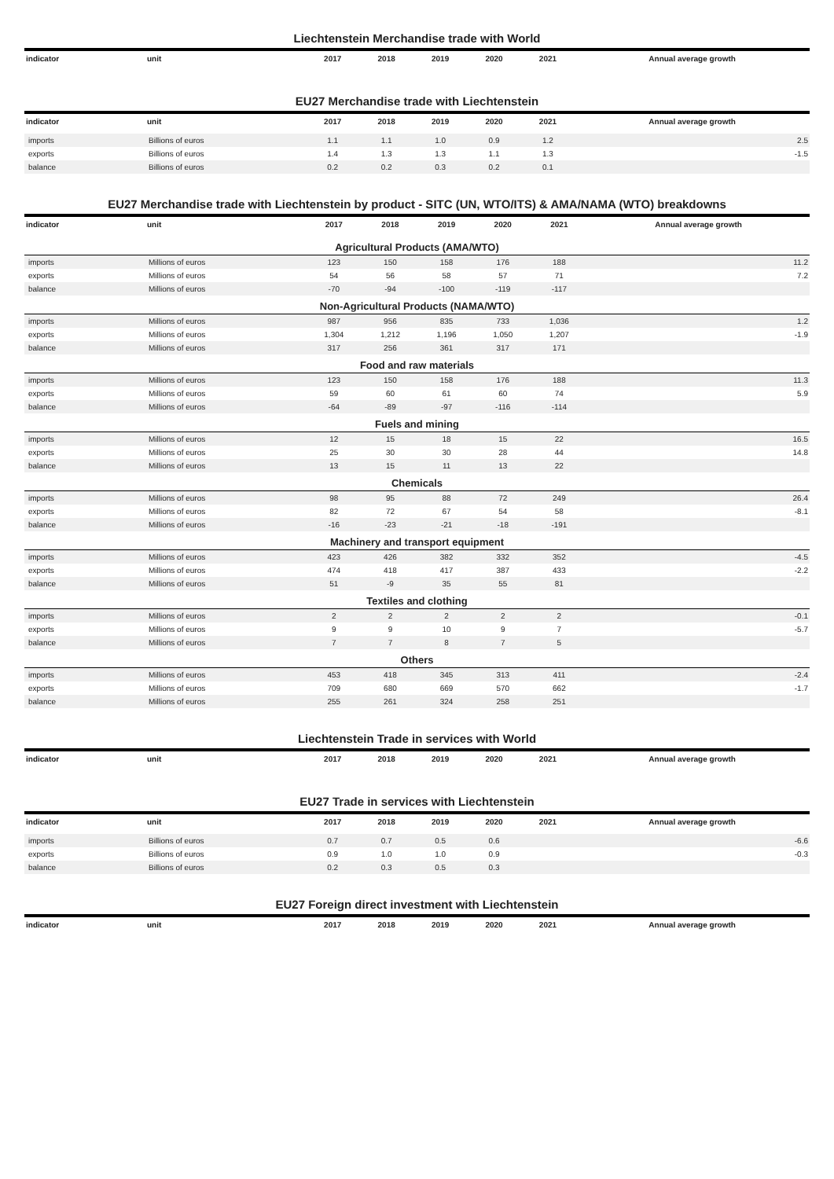Liechtenstein Merchandise trade with World
| indicator | unit | 2017 | 2018 | 2019 | 2020 | 2021 | Annual average growth |
| --- | --- | --- | --- | --- | --- | --- | --- |
EU27 Merchandise trade with Liechtenstein
| indicator | unit | 2017 | 2018 | 2019 | 2020 | 2021 | Annual average growth |
| --- | --- | --- | --- | --- | --- | --- | --- |
| imports | Billions of euros | 1.1 | 1.1 | 1.0 | 0.9 | 1.2 | 2.5 |
| exports | Billions of euros | 1.4 | 1.3 | 1.3 | 1.1 | 1.3 | -1.5 |
| balance | Billions of euros | 0.2 | 0.2 | 0.3 | 0.2 | 0.1 | |
EU27 Merchandise trade with Liechtenstein by product - SITC (UN, WTO/ITS) & AMA/NAMA (WTO) breakdowns
| indicator | unit | 2017 | 2018 | 2019 | 2020 | 2021 | Annual average growth |
| --- | --- | --- | --- | --- | --- | --- | --- |
| Agricultural Products (AMA/WTO) | | | | | | | |
| imports | Millions of euros | 123 | 150 | 158 | 176 | 188 | 11.2 |
| exports | Millions of euros | 54 | 56 | 58 | 57 | 71 | 7.2 |
| balance | Millions of euros | -70 | -94 | -100 | -119 | -117 | |
| Non-Agricultural Products (NAMA/WTO) | | | | | | | |
| imports | Millions of euros | 987 | 956 | 835 | 733 | 1,036 | 1.2 |
| exports | Millions of euros | 1,304 | 1,212 | 1,196 | 1,050 | 1,207 | -1.9 |
| balance | Millions of euros | 317 | 256 | 361 | 317 | 171 | |
| Food and raw materials | | | | | | | |
| imports | Millions of euros | 123 | 150 | 158 | 176 | 188 | 11.3 |
| exports | Millions of euros | 59 | 60 | 61 | 60 | 74 | 5.9 |
| balance | Millions of euros | -64 | -89 | -97 | -116 | -114 | |
| Fuels and mining | | | | | | | |
| imports | Millions of euros | 12 | 15 | 18 | 15 | 22 | 16.5 |
| exports | Millions of euros | 25 | 30 | 30 | 28 | 44 | 14.8 |
| balance | Millions of euros | 13 | 15 | 11 | 13 | 22 | |
| Chemicals | | | | | | | |
| imports | Millions of euros | 98 | 95 | 88 | 72 | 249 | 26.4 |
| exports | Millions of euros | 82 | 72 | 67 | 54 | 58 | -8.1 |
| balance | Millions of euros | -16 | -23 | -21 | -18 | -191 | |
| Machinery and transport equipment | | | | | | | |
| imports | Millions of euros | 423 | 426 | 382 | 332 | 352 | -4.5 |
| exports | Millions of euros | 474 | 418 | 417 | 387 | 433 | -2.2 |
| balance | Millions of euros | 51 | -9 | 35 | 55 | 81 | |
| Textiles and clothing | | | | | | | |
| imports | Millions of euros | 2 | 2 | 2 | 2 | 2 | -0.1 |
| exports | Millions of euros | 9 | 9 | 10 | 9 | 7 | -5.7 |
| balance | Millions of euros | 7 | 7 | 8 | 7 | 5 | |
| Others | | | | | | | |
| imports | Millions of euros | 453 | 418 | 345 | 313 | 411 | -2.4 |
| exports | Millions of euros | 709 | 680 | 669 | 570 | 662 | -1.7 |
| balance | Millions of euros | 255 | 261 | 324 | 258 | 251 | |
Liechtenstein Trade in services with World
| indicator | unit | 2017 | 2018 | 2019 | 2020 | 2021 | Annual average growth |
| --- | --- | --- | --- | --- | --- | --- | --- |
EU27 Trade in services with Liechtenstein
| indicator | unit | 2017 | 2018 | 2019 | 2020 | 2021 | Annual average growth |
| --- | --- | --- | --- | --- | --- | --- | --- |
| imports | Billions of euros | 0.7 | 0.7 | 0.5 | 0.6 | | -6.6 |
| exports | Billions of euros | 0.9 | 1.0 | 1.0 | 0.9 | | -0.3 |
| balance | Billions of euros | 0.2 | 0.3 | 0.5 | 0.3 | | |
EU27 Foreign direct investment with Liechtenstein
| indicator | unit | 2017 | 2018 | 2019 | 2020 | 2021 | Annual average growth |
| --- | --- | --- | --- | --- | --- | --- | --- |